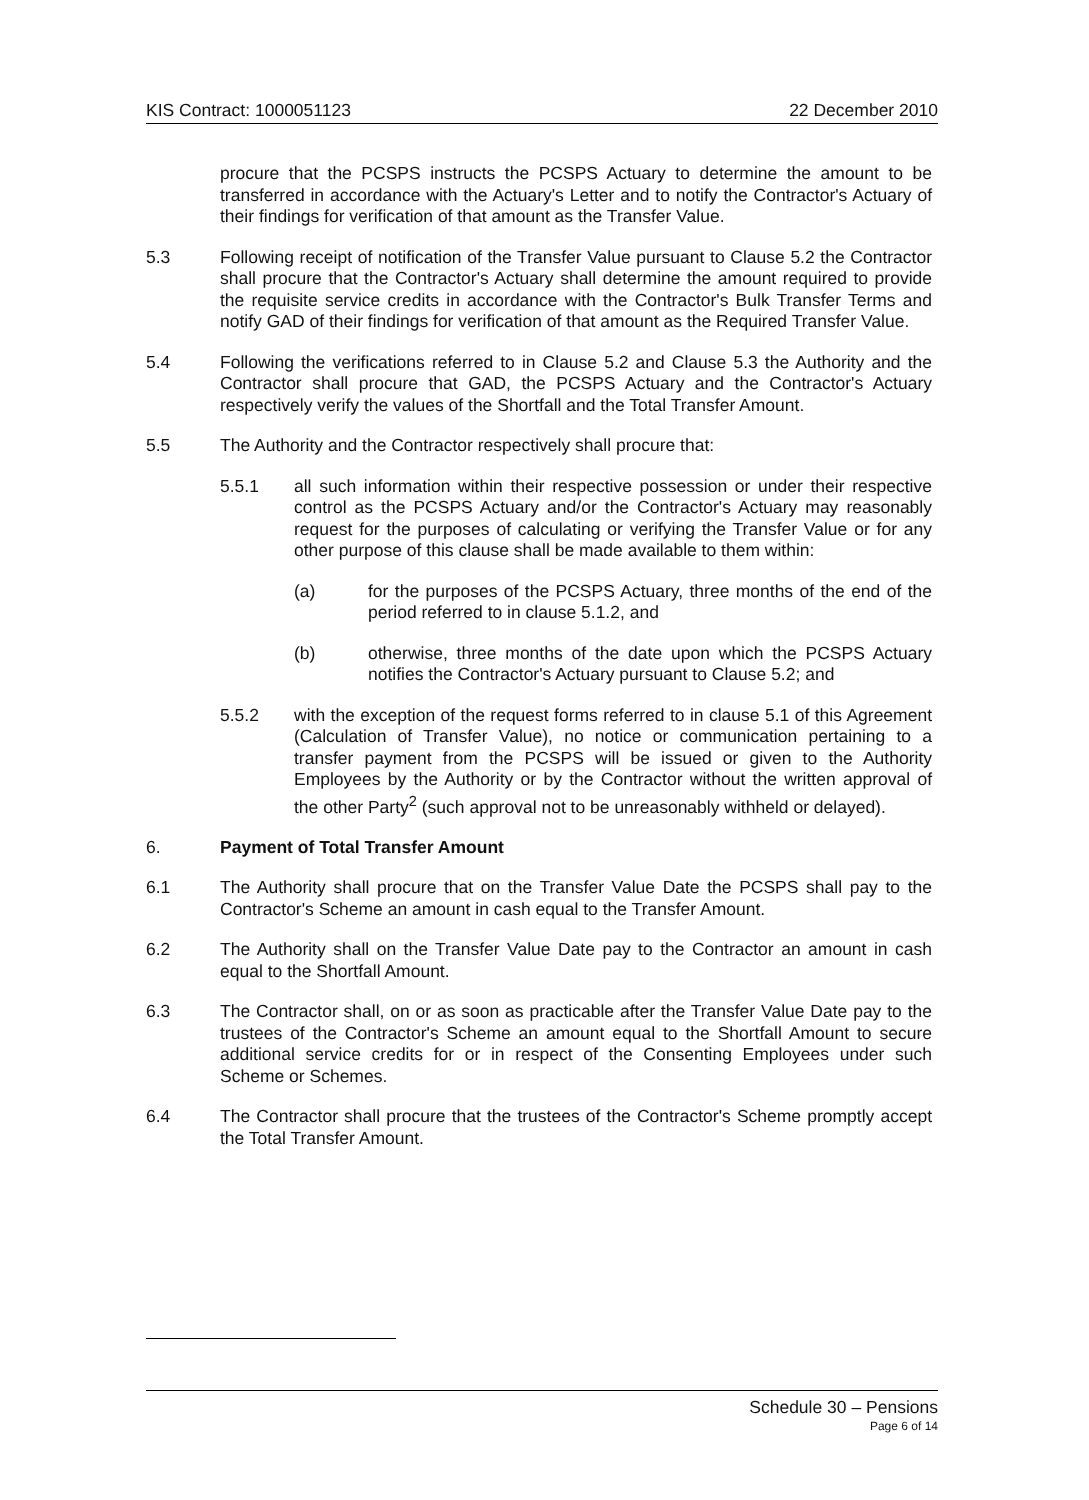KIS Contract: 1000051123 22 December 2010
procure that the PCSPS instructs the PCSPS Actuary to determine the amount to be transferred in accordance with the Actuary's Letter and to notify the Contractor's Actuary of their findings for verification of that amount as the Transfer Value.
5.3 Following receipt of notification of the Transfer Value pursuant to Clause 5.2 the Contractor shall procure that the Contractor's Actuary shall determine the amount required to provide the requisite service credits in accordance with the Contractor's Bulk Transfer Terms and notify GAD of their findings for verification of that amount as the Required Transfer Value.
5.4 Following the verifications referred to in Clause 5.2 and Clause 5.3 the Authority and the Contractor shall procure that GAD, the PCSPS Actuary and the Contractor's Actuary respectively verify the values of the Shortfall and the Total Transfer Amount.
5.5 The Authority and the Contractor respectively shall procure that:
5.5.1 all such information within their respective possession or under their respective control as the PCSPS Actuary and/or the Contractor's Actuary may reasonably request for the purposes of calculating or verifying the Transfer Value or for any other purpose of this clause shall be made available to them within:
(a) for the purposes of the PCSPS Actuary, three months of the end of the period referred to in clause 5.1.2, and
(b) otherwise, three months of the date upon which the PCSPS Actuary notifies the Contractor's Actuary pursuant to Clause 5.2; and
5.5.2 with the exception of the request forms referred to in clause 5.1 of this Agreement (Calculation of Transfer Value), no notice or communication pertaining to a transfer payment from the PCSPS will be issued or given to the Authority Employees by the Authority or by the Contractor without the written approval of the other Party<sup>2</sup> (such approval not to be unreasonably withheld or delayed).
6. Payment of Total Transfer Amount
6.1 The Authority shall procure that on the Transfer Value Date the PCSPS shall pay to the Contractor's Scheme an amount in cash equal to the Transfer Amount.
6.2 The Authority shall on the Transfer Value Date pay to the Contractor an amount in cash equal to the Shortfall Amount.
6.3 The Contractor shall, on or as soon as practicable after the Transfer Value Date pay to the trustees of the Contractor's Scheme an amount equal to the Shortfall Amount to secure additional service credits for or in respect of the Consenting Employees under such Scheme or Schemes.
6.4 The Contractor shall procure that the trustees of the Contractor's Scheme promptly accept the Total Transfer Amount.
Schedule 30 – Pensions
Page 6 of 14